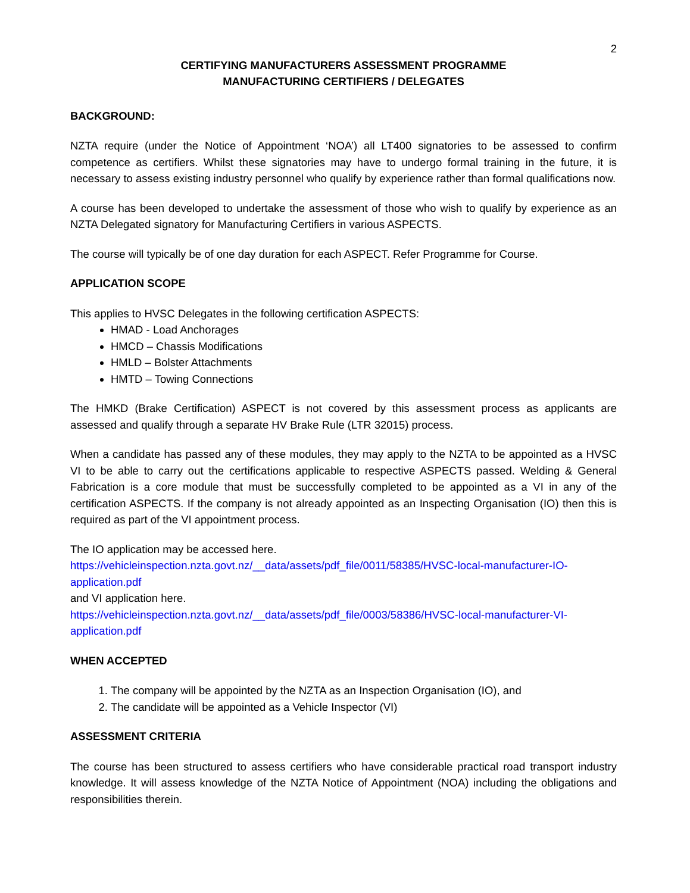2
CERTIFYING MANUFACTURERS ASSESSMENT PROGRAMME
MANUFACTURING CERTIFIERS / DELEGATES
BACKGROUND:
NZTA require (under the Notice of Appointment ‘NOA’) all LT400 signatories to be assessed to confirm competence as certifiers. Whilst these signatories may have to undergo formal training in the future, it is necessary to assess existing industry personnel who qualify by experience rather than formal qualifications now.
A course has been developed to undertake the assessment of those who wish to qualify by experience as an NZTA Delegated signatory for Manufacturing Certifiers in various ASPECTS.
The course will typically be of one day duration for each ASPECT. Refer Programme for Course.
APPLICATION SCOPE
This applies to HVSC Delegates in the following certification ASPECTS:
HMAD - Load Anchorages
HMCD – Chassis Modifications
HMLD – Bolster Attachments
HMTD – Towing Connections
The HMKD (Brake Certification) ASPECT is not covered by this assessment process as applicants are assessed and qualify through a separate HV Brake Rule (LTR 32015) process.
When a candidate has passed any of these modules, they may apply to the NZTA to be appointed as a HVSC VI to be able to carry out the certifications applicable to respective ASPECTS passed. Welding & General Fabrication is a core module that must be successfully completed to be appointed as a VI in any of the certification ASPECTS. If the company is not already appointed as an Inspecting Organisation (IO) then this is required as part of the VI appointment process.
The IO application may be accessed here.
https://vehicleinspection.nzta.govt.nz/__data/assets/pdf_file/0011/58385/HVSC-local-manufacturer-IO-application.pdf
and VI application here.
https://vehicleinspection.nzta.govt.nz/__data/assets/pdf_file/0003/58386/HVSC-local-manufacturer-VI-application.pdf
WHEN ACCEPTED
1. The company will be appointed by the NZTA as an Inspection Organisation (IO), and
2. The candidate will be appointed as a Vehicle Inspector (VI)
ASSESSMENT CRITERIA
The course has been structured to assess certifiers who have considerable practical road transport industry knowledge. It will assess knowledge of the NZTA Notice of Appointment (NOA) including the obligations and responsibilities therein.